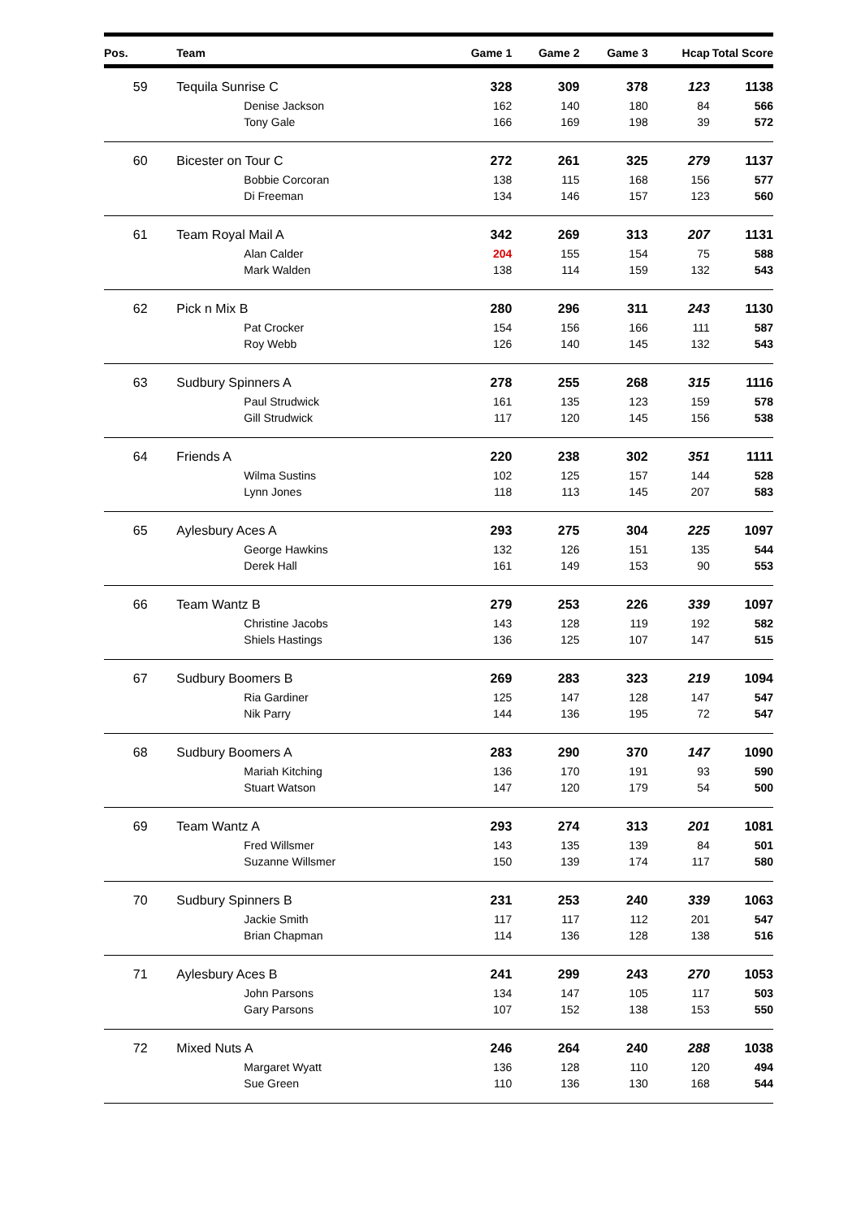| Pos. | Team | Game 1 | Game 2 | Game 3 | Hcap | Total Score |
| --- | --- | --- | --- | --- | --- | --- |
| 59 | Tequila Sunrise C | 328 | 309 | 378 | 123 | 1138 |
| | Denise Jackson | 162 | 140 | 180 | 84 | 566 |
| | Tony Gale | 166 | 169 | 198 | 39 | 572 |
| 60 | Bicester on Tour C | 272 | 261 | 325 | 279 | 1137 |
| | Bobbie Corcoran | 138 | 115 | 168 | 156 | 577 |
| | Di Freeman | 134 | 146 | 157 | 123 | 560 |
| 61 | Team Royal Mail A | 342 | 269 | 313 | 207 | 1131 |
| | Alan Calder | 204 | 155 | 154 | 75 | 588 |
| | Mark Walden | 138 | 114 | 159 | 132 | 543 |
| 62 | Pick n Mix B | 280 | 296 | 311 | 243 | 1130 |
| | Pat Crocker | 154 | 156 | 166 | 111 | 587 |
| | Roy Webb | 126 | 140 | 145 | 132 | 543 |
| 63 | Sudbury Spinners A | 278 | 255 | 268 | 315 | 1116 |
| | Paul Strudwick | 161 | 135 | 123 | 159 | 578 |
| | Gill Strudwick | 117 | 120 | 145 | 156 | 538 |
| 64 | Friends A | 220 | 238 | 302 | 351 | 1111 |
| | Wilma Sustins | 102 | 125 | 157 | 144 | 528 |
| | Lynn Jones | 118 | 113 | 145 | 207 | 583 |
| 65 | Aylesbury Aces A | 293 | 275 | 304 | 225 | 1097 |
| | George Hawkins | 132 | 126 | 151 | 135 | 544 |
| | Derek Hall | 161 | 149 | 153 | 90 | 553 |
| 66 | Team Wantz B | 279 | 253 | 226 | 339 | 1097 |
| | Christine Jacobs | 143 | 128 | 119 | 192 | 582 |
| | Shiels Hastings | 136 | 125 | 107 | 147 | 515 |
| 67 | Sudbury Boomers B | 269 | 283 | 323 | 219 | 1094 |
| | Ria Gardiner | 125 | 147 | 128 | 147 | 547 |
| | Nik Parry | 144 | 136 | 195 | 72 | 547 |
| 68 | Sudbury Boomers A | 283 | 290 | 370 | 147 | 1090 |
| | Mariah Kitching | 136 | 170 | 191 | 93 | 590 |
| | Stuart Watson | 147 | 120 | 179 | 54 | 500 |
| 69 | Team Wantz A | 293 | 274 | 313 | 201 | 1081 |
| | Fred Willsmer | 143 | 135 | 139 | 84 | 501 |
| | Suzanne Willsmer | 150 | 139 | 174 | 117 | 580 |
| 70 | Sudbury Spinners B | 231 | 253 | 240 | 339 | 1063 |
| | Jackie Smith | 117 | 117 | 112 | 201 | 547 |
| | Brian Chapman | 114 | 136 | 128 | 138 | 516 |
| 71 | Aylesbury Aces B | 241 | 299 | 243 | 270 | 1053 |
| | John Parsons | 134 | 147 | 105 | 117 | 503 |
| | Gary Parsons | 107 | 152 | 138 | 153 | 550 |
| 72 | Mixed Nuts A | 246 | 264 | 240 | 288 | 1038 |
| | Margaret Wyatt | 136 | 128 | 110 | 120 | 494 |
| | Sue Green | 110 | 136 | 130 | 168 | 544 |